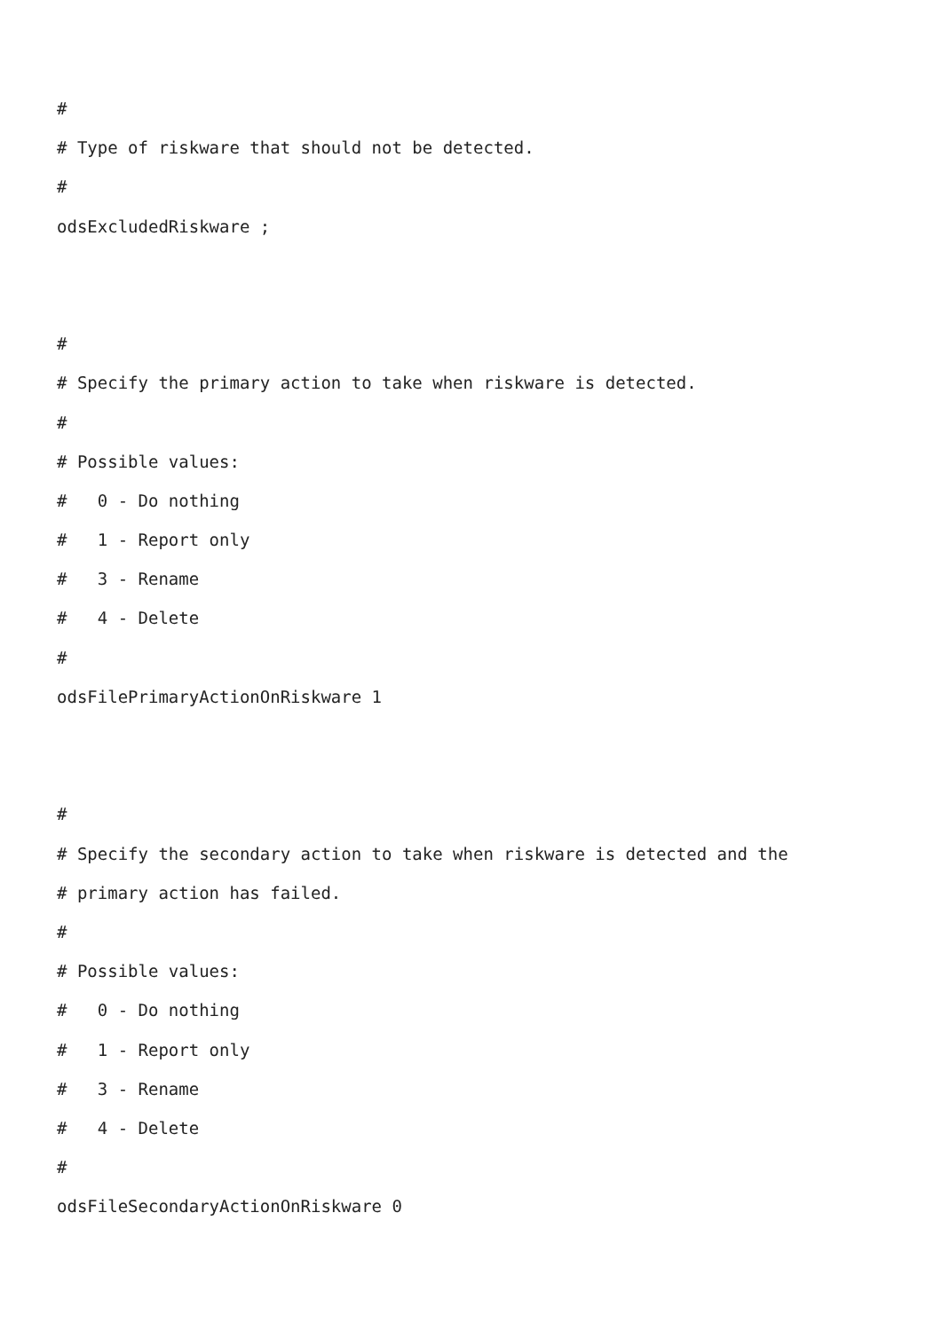#
# Type of riskware that should not be detected.
#
odsExcludedRiskware ;
#
# Specify the primary action to take when riskware is detected.
#
# Possible values:
# 0 - Do nothing
# 1 - Report only
# 3 - Rename
# 4 - Delete
#
odsFilePrimaryActionOnRiskware 1
#
# Specify the secondary action to take when riskware is detected and the
# primary action has failed.
#
# Possible values:
# 0 - Do nothing
# 1 - Report only
# 3 - Rename
# 4 - Delete
#
odsFileSecondaryActionOnRiskware 0